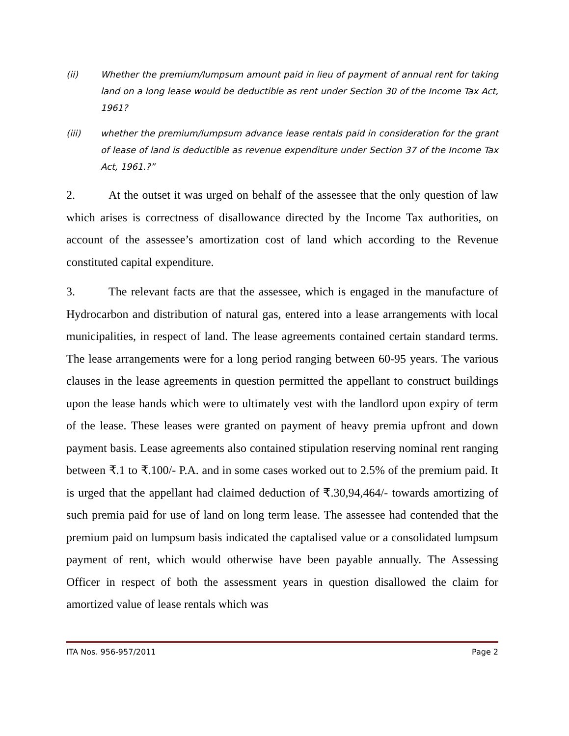(ii) Whether the premium/lumpsum amount paid in lieu of payment of annual rent for taking land on a long lease would be deductible as rent under Section 30 of the Income Tax Act, 1961?
(iii) whether the premium/lumpsum advance lease rentals paid in consideration for the grant of lease of land is deductible as revenue expenditure under Section 37 of the Income Tax Act, 1961.?”
2. At the outset it was urged on behalf of the assessee that the only question of law which arises is correctness of disallowance directed by the Income Tax authorities, on account of the assessee’s amortization cost of land which according to the Revenue constituted capital expenditure.
3. The relevant facts are that the assessee, which is engaged in the manufacture of Hydrocarbon and distribution of natural gas, entered into a lease arrangements with local municipalities, in respect of land. The lease agreements contained certain standard terms. The lease arrangements were for a long period ranging between 60-95 years. The various clauses in the lease agreements in question permitted the appellant to construct buildings upon the lease hands which were to ultimately vest with the landlord upon expiry of term of the lease. These leases were granted on payment of heavy premia upfront and down payment basis. Lease agreements also contained stipulation reserving nominal rent ranging between ₹.1 to ₹.100/- P.A. and in some cases worked out to 2.5% of the premium paid. It is urged that the appellant had claimed deduction of ₹.30,94,464/- towards amortizing of such premia paid for use of land on long term lease. The assessee had contended that the premium paid on lumpsum basis indicated the captalised value or a consolidated lumpsum payment of rent, which would otherwise have been payable annually. The Assessing Officer in respect of both the assessment years in question disallowed the claim for amortized value of lease rentals which was
ITA Nos. 956-957/2011 Page 2